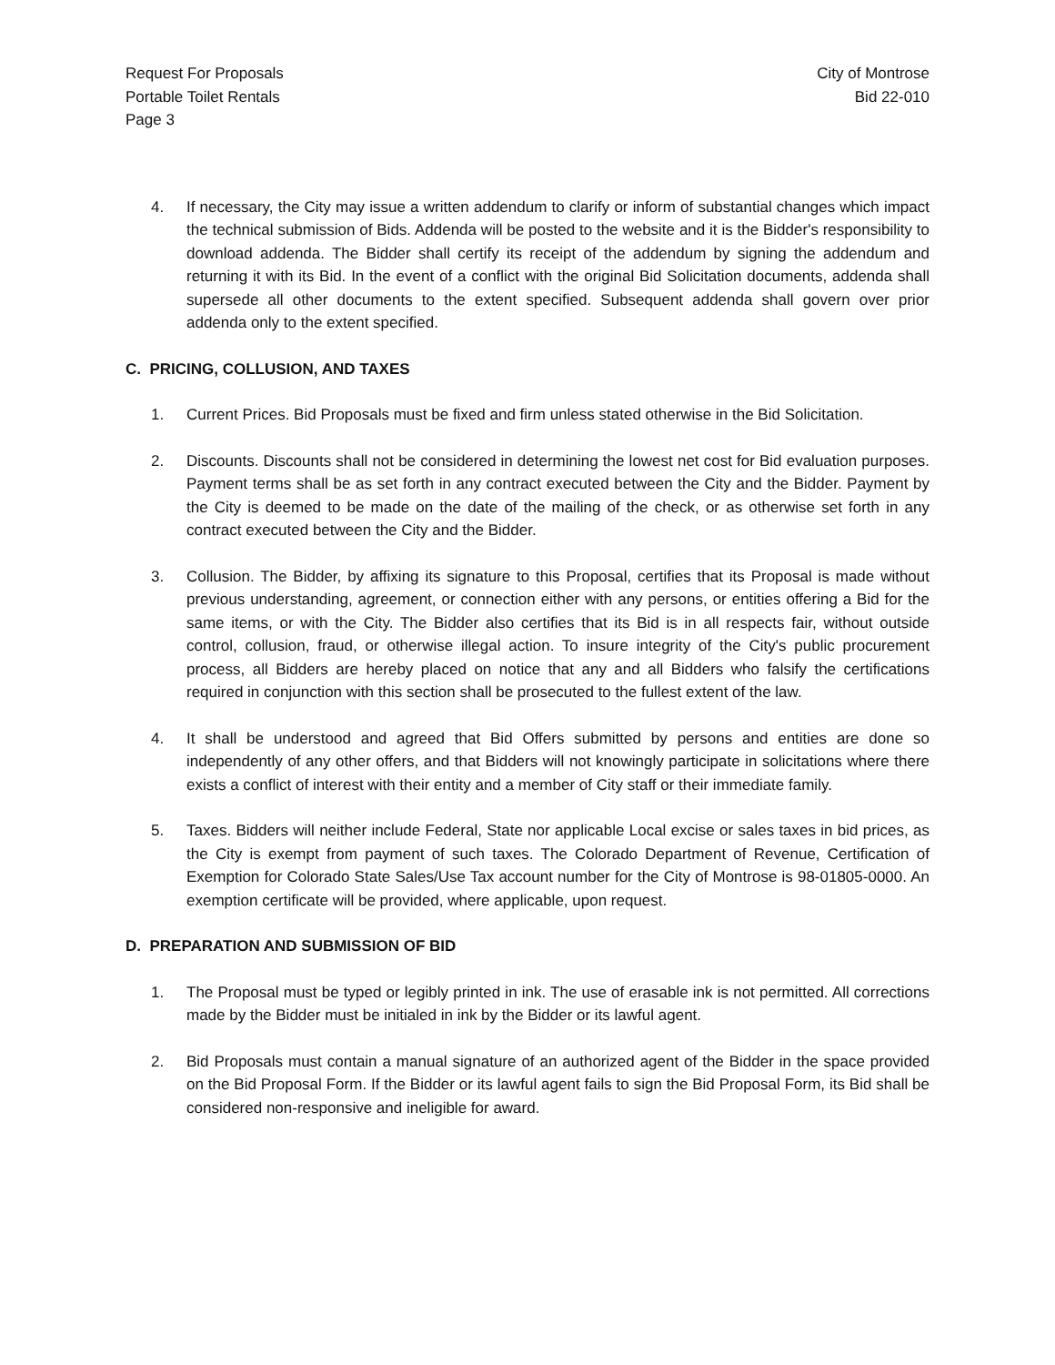Request For Proposals
Portable Toilet Rentals
Page 3
City of Montrose
Bid 22-010
4. If necessary, the City may issue a written addendum to clarify or inform of substantial changes which impact the technical submission of Bids. Addenda will be posted to the website and it is the Bidder's responsibility to download addenda. The Bidder shall certify its receipt of the addendum by signing the addendum and returning it with its Bid. In the event of a conflict with the original Bid Solicitation documents, addenda shall supersede all other documents to the extent specified. Subsequent addenda shall govern over prior addenda only to the extent specified.
C. PRICING, COLLUSION, AND TAXES
1. Current Prices. Bid Proposals must be fixed and firm unless stated otherwise in the Bid Solicitation.
2. Discounts. Discounts shall not be considered in determining the lowest net cost for Bid evaluation purposes. Payment terms shall be as set forth in any contract executed between the City and the Bidder. Payment by the City is deemed to be made on the date of the mailing of the check, or as otherwise set forth in any contract executed between the City and the Bidder.
3. Collusion. The Bidder, by affixing its signature to this Proposal, certifies that its Proposal is made without previous understanding, agreement, or connection either with any persons, or entities offering a Bid for the same items, or with the City. The Bidder also certifies that its Bid is in all respects fair, without outside control, collusion, fraud, or otherwise illegal action. To insure integrity of the City's public procurement process, all Bidders are hereby placed on notice that any and all Bidders who falsify the certifications required in conjunction with this section shall be prosecuted to the fullest extent of the law.
4. It shall be understood and agreed that Bid Offers submitted by persons and entities are done so independently of any other offers, and that Bidders will not knowingly participate in solicitations where there exists a conflict of interest with their entity and a member of City staff or their immediate family.
5. Taxes. Bidders will neither include Federal, State nor applicable Local excise or sales taxes in bid prices, as the City is exempt from payment of such taxes. The Colorado Department of Revenue, Certification of Exemption for Colorado State Sales/Use Tax account number for the City of Montrose is 98-01805-0000. An exemption certificate will be provided, where applicable, upon request.
D. PREPARATION AND SUBMISSION OF BID
1. The Proposal must be typed or legibly printed in ink. The use of erasable ink is not permitted. All corrections made by the Bidder must be initialed in ink by the Bidder or its lawful agent.
2. Bid Proposals must contain a manual signature of an authorized agent of the Bidder in the space provided on the Bid Proposal Form. If the Bidder or its lawful agent fails to sign the Bid Proposal Form, its Bid shall be considered non-responsive and ineligible for award.